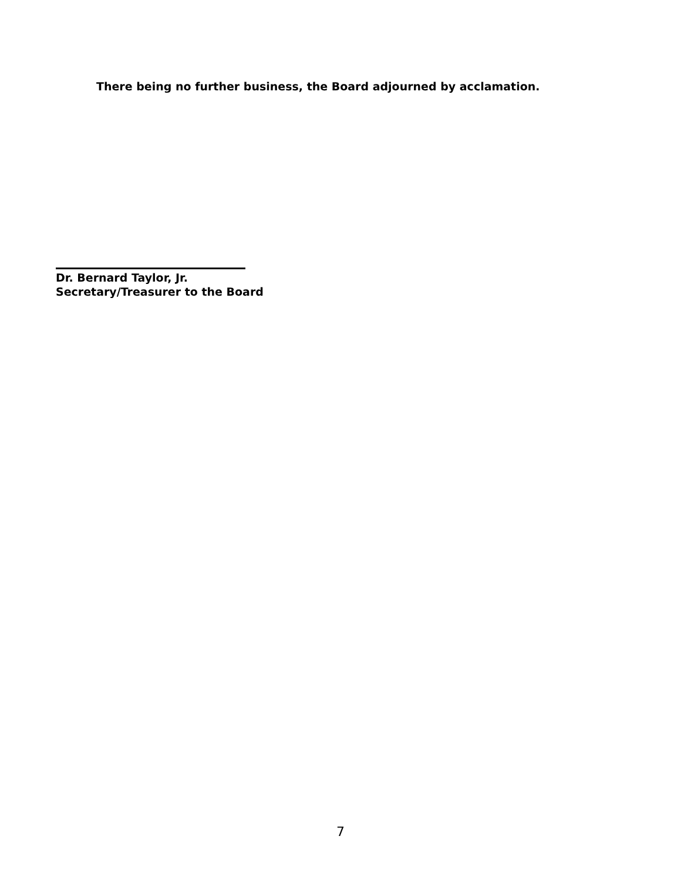There being no further business, the Board adjourned by acclamation.
Dr. Bernard Taylor, Jr.
Secretary/Treasurer to the Board
7